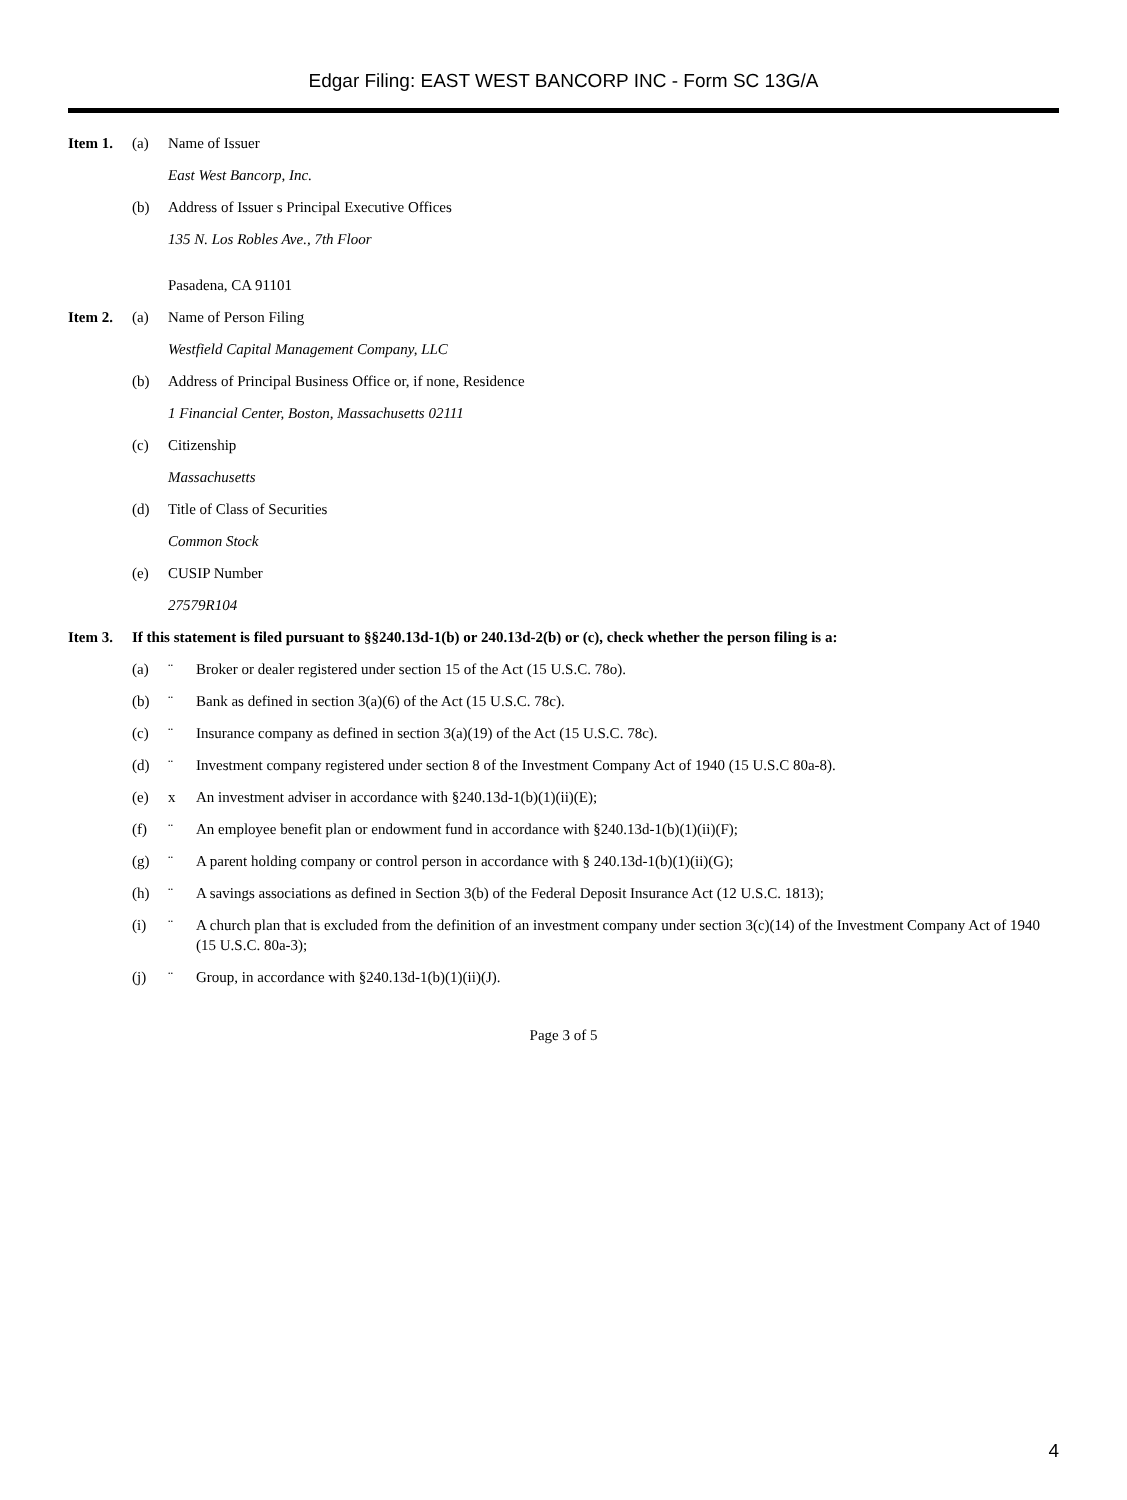Edgar Filing: EAST WEST BANCORP INC - Form SC 13G/A
Item 1. (a) Name of Issuer
East West Bancorp, Inc.
(b) Address of Issuer s Principal Executive Offices
135 N. Los Robles Ave., 7th Floor
Pasadena, CA 91101
Item 2. (a) Name of Person Filing
Westfield Capital Management Company, LLC
(b) Address of Principal Business Office or, if none, Residence
1 Financial Center, Boston, Massachusetts 02111
(c) Citizenship
Massachusetts
(d) Title of Class of Securities
Common Stock
(e) CUSIP Number
27579R104
Item 3. If this statement is filed pursuant to §§240.13d-1(b) or 240.13d-2(b) or (c), check whether the person filing is a:
(a) ¨ Broker or dealer registered under section 15 of the Act (15 U.S.C. 78o).
(b) ¨ Bank as defined in section 3(a)(6) of the Act (15 U.S.C. 78c).
(c) ¨ Insurance company as defined in section 3(a)(19) of the Act (15 U.S.C. 78c).
(d) ¨ Investment company registered under section 8 of the Investment Company Act of 1940 (15 U.S.C 80a-8).
(e) x An investment adviser in accordance with §240.13d-1(b)(1)(ii)(E);
(f) ¨ An employee benefit plan or endowment fund in accordance with §240.13d-1(b)(1)(ii)(F);
(g) ¨ A parent holding company or control person in accordance with § 240.13d-1(b)(1)(ii)(G);
(h) ¨ A savings associations as defined in Section 3(b) of the Federal Deposit Insurance Act (12 U.S.C. 1813);
(i) ¨ A church plan that is excluded from the definition of an investment company under section 3(c)(14) of the Investment Company Act of 1940 (15 U.S.C. 80a-3);
(j) ¨ Group, in accordance with §240.13d-1(b)(1)(ii)(J).
Page 3 of 5
4